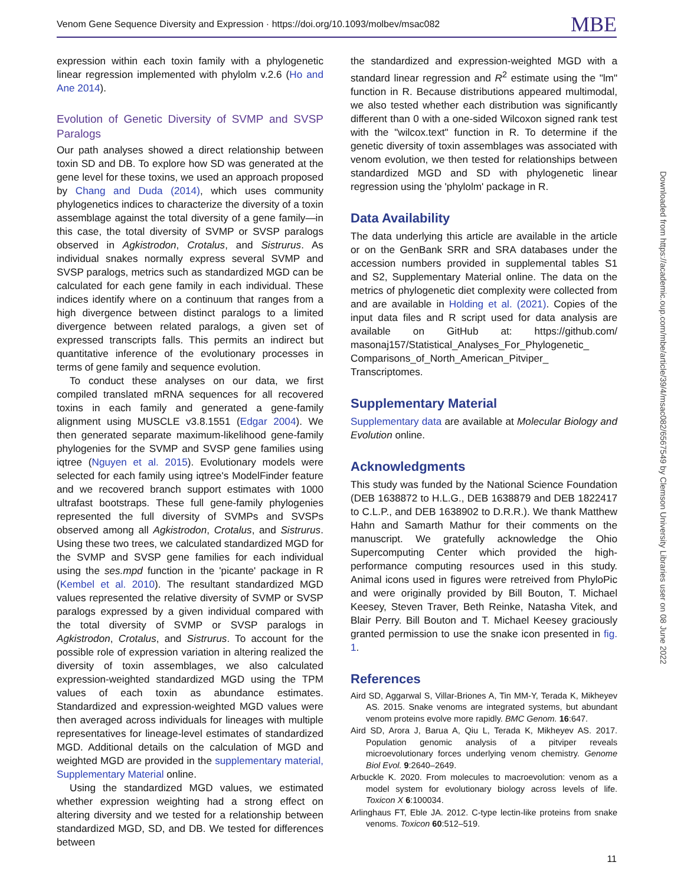Venom Gene Sequence Diversity and Expression · https://doi.org/10.1093/molbev/msac082 MBE
expression within each toxin family with a phylogenetic linear regression implemented with phylolm v.2.6 (Ho and Ane 2014).
Evolution of Genetic Diversity of SVMP and SVSP Paralogs
Our path analyses showed a direct relationship between toxin SD and DB. To explore how SD was generated at the gene level for these toxins, we used an approach proposed by Chang and Duda (2014), which uses community phylogenetics indices to characterize the diversity of a toxin assemblage against the total diversity of a gene family—in this case, the total diversity of SVMP or SVSP paralogs observed in Agkistrodon, Crotalus, and Sistrurus. As individual snakes normally express several SVMP and SVSP paralogs, metrics such as standardized MGD can be calculated for each gene family in each individual. These indices identify where on a continuum that ranges from a high divergence between distinct paralogs to a limited divergence between related paralogs, a given set of expressed transcripts falls. This permits an indirect but quantitative inference of the evolutionary processes in terms of gene family and sequence evolution.
To conduct these analyses on our data, we first compiled translated mRNA sequences for all recovered toxins in each family and generated a gene-family alignment using MUSCLE v3.8.1551 (Edgar 2004). We then generated separate maximum-likelihood gene-family phylogenies for the SVMP and SVSP gene families using iqtree (Nguyen et al. 2015). Evolutionary models were selected for each family using iqtree's ModelFinder feature and we recovered branch support estimates with 1000 ultrafast bootstraps. These full gene-family phylogenies represented the full diversity of SVMPs and SVSPs observed among all Agkistrodon, Crotalus, and Sistrurus. Using these two trees, we calculated standardized MGD for the SVMP and SVSP gene families for each individual using the ses.mpd function in the 'picante' package in R (Kembel et al. 2010). The resultant standardized MGD values represented the relative diversity of SVMP or SVSP paralogs expressed by a given individual compared with the total diversity of SVMP or SVSP paralogs in Agkistrodon, Crotalus, and Sistrurus. To account for the possible role of expression variation in altering realized the diversity of toxin assemblages, we also calculated expression-weighted standardized MGD using the TPM values of each toxin as abundance estimates. Standardized and expression-weighted MGD values were then averaged across individuals for lineages with multiple representatives for lineage-level estimates of standardized MGD. Additional details on the calculation of MGD and weighted MGD are provided in the supplementary material, Supplementary Material online.
Using the standardized MGD values, we estimated whether expression weighting had a strong effect on altering diversity and we tested for a relationship between standardized MGD, SD, and DB. We tested for differences between
the standardized and expression-weighted MGD with a standard linear regression and R<sup>2</sup> estimate using the "lm" function in R. Because distributions appeared multimodal, we also tested whether each distribution was significantly different than 0 with a one-sided Wilcoxon signed rank test with the "wilcox.text" function in R. To determine if the genetic diversity of toxin assemblages was associated with venom evolution, we then tested for relationships between standardized MGD and SD with phylogenetic linear regression using the 'phylolm' package in R.
Data Availability
The data underlying this article are available in the article or on the GenBank SRR and SRA databases under the accession numbers provided in supplemental tables S1 and S2, Supplementary Material online. The data on the metrics of phylogenetic diet complexity were collected from and are available in Holding et al. (2021). Copies of the input data files and R script used for data analysis are available on GitHub at: https://github.com/ masonaj157/Statistical_Analyses_For_Phylogenetic_ Comparisons_of_North_American_Pitviper_ Transcriptomes.
Supplementary Material
Supplementary data are available at Molecular Biology and Evolution online.
Acknowledgments
This study was funded by the National Science Foundation (DEB 1638872 to H.L.G., DEB 1638879 and DEB 1822417 to C.L.P., and DEB 1638902 to D.R.R.). We thank Matthew Hahn and Samarth Mathur for their comments on the manuscript. We gratefully acknowledge the Ohio Supercomputing Center which provided the high-performance computing resources used in this study. Animal icons used in figures were retreived from PhyloPic and were originally provided by Bill Bouton, T. Michael Keesey, Steven Traver, Beth Reinke, Natasha Vitek, and Blair Perry. Bill Bouton and T. Michael Keesey graciously granted permission to use the snake icon presented in fig. 1.
References
Aird SD, Aggarwal S, Villar-Briones A, Tin MM-Y, Terada K, Mikheyev AS. 2015. Snake venoms are integrated systems, but abundant venom proteins evolve more rapidly. BMC Genom. 16:647.
Aird SD, Arora J, Barua A, Qiu L, Terada K, Mikheyev AS. 2017. Population genomic analysis of a pitviper reveals microevolutionary forces underlying venom chemistry. Genome Biol Evol. 9:2640–2649.
Arbuckle K. 2020. From molecules to macroevolution: venom as a model system for evolutionary biology across levels of life. Toxicon X 6:100034.
Arlinghaus FT, Eble JA. 2012. C-type lectin-like proteins from snake venoms. Toxicon 60:512–519.
Downloaded from https://academic.oup.com/mbe/article/39/4/msac082/6567549 by Clemson University Libraries user on 08 June 2022
11